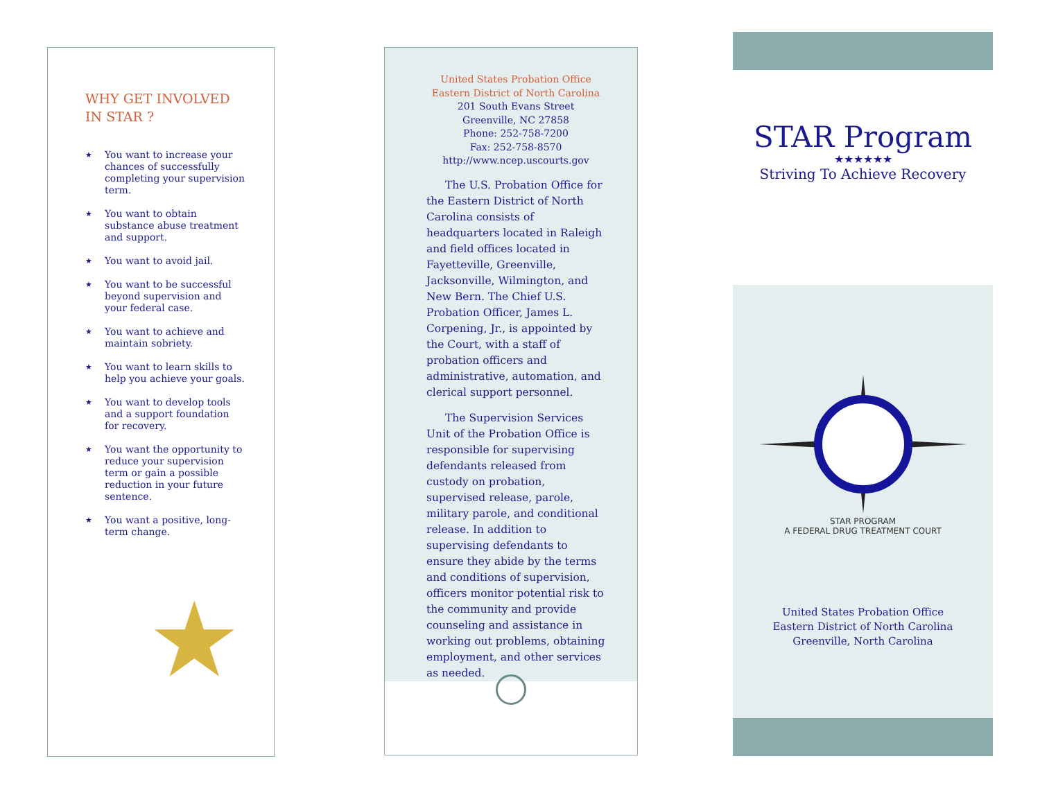WHY GET INVOLVED
IN STAR ?
★ You want to increase your chances of successfully completing your supervision term.
★ You want to obtain substance abuse treatment and support.
★ You want to avoid jail.
★ You want to be successful beyond supervision and your federal case.
★ You want to achieve and maintain sobriety.
★ You want to learn skills to help you achieve your goals.
★ You want to develop tools and a support foundation for recovery.
★ You want the opportunity to reduce your supervision term or gain a possible reduction in your future sentence.
★ You want a positive, long-term change.
★
United States Probation Office
Eastern District of North Carolina
201 South Evans Street
Greenville, NC 27858
Phone: 252-758-7200
Fax: 252-758-8570
http://www.ncep.uscourts.gov
The U.S. Probation Office for the Eastern District of North Carolina consists of headquarters located in Raleigh and field offices located in Fayetteville, Greenville, Jacksonville, Wilmington, and New Bern. The Chief U.S. Probation Officer, James L. Corpening, Jr., is appointed by the Court, with a staff of probation officers and administrative, automation, and clerical support personnel.
The Supervision Services Unit of the Probation Office is responsible for supervising defendants released from custody on probation, supervised release, parole, military parole, and conditional release. In addition to supervising defendants to ensure they abide by the terms and conditions of supervision, officers monitor potential risk to the community and provide counseling and assistance in working out problems, obtaining employment, and other services as needed.
STAR Program
★★★★★★
Striving To Achieve Recovery
STAR PROGRAM
A FEDERAL DRUG TREATMENT COURT
United States Probation Office
Eastern District of North Carolina
Greenville, North Carolina